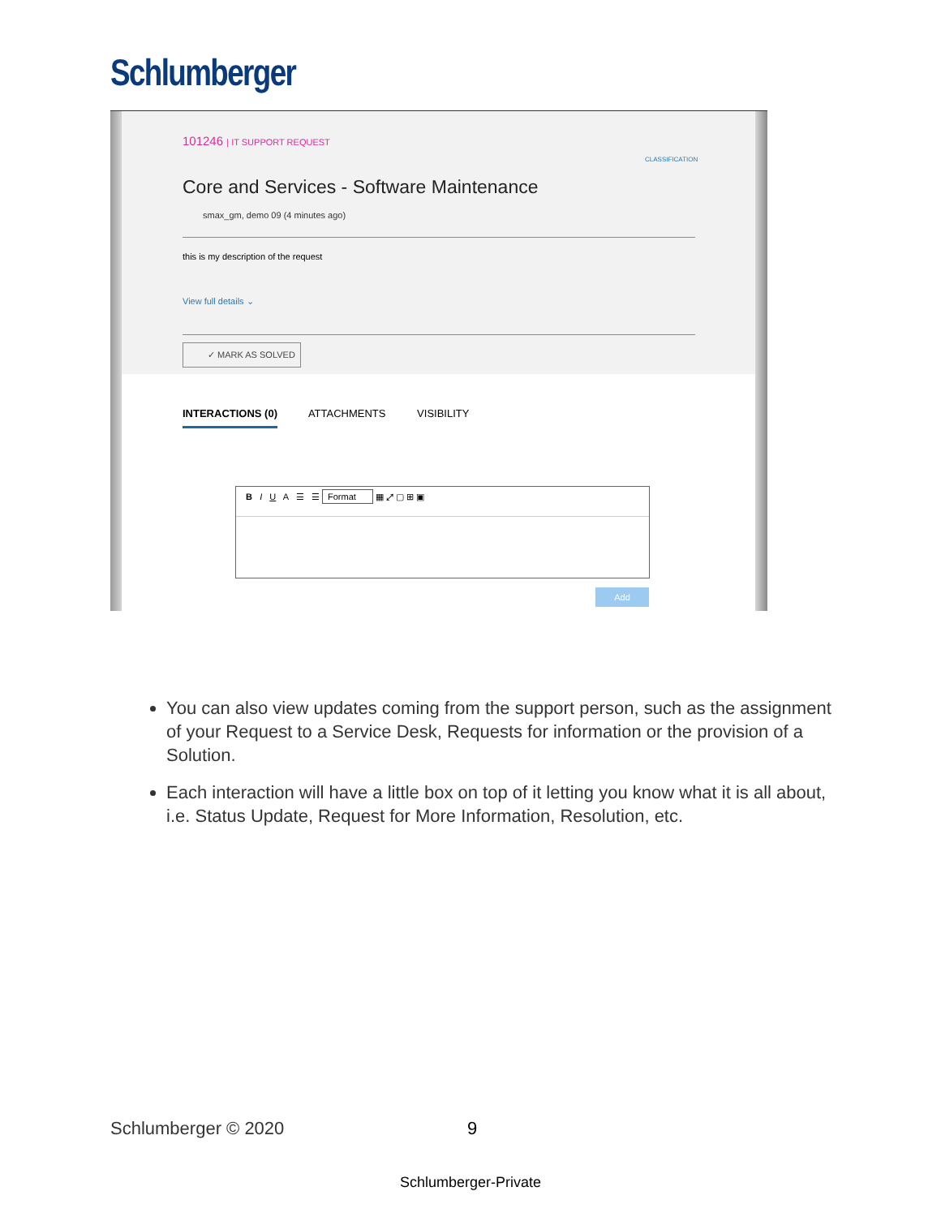Schlumberger
101246 | IT SUPPORT REQUEST
CLASSIFICATION
Core and Services - Software Maintenance
smax_gm, demo 09 (4 minutes ago)
this is my description of the request
View full details ⌄
✓ MARK AS SOLVED
INTERACTIONS (0) ATTACHMENTS VISIBILITY
B I U A ☰ ☰ Format ▦ ⤢ ▢ ⊞ ▣
Add
You can also view updates coming from the support person, such as the assignment of your Request to a Service Desk, Requests for information or the provision of a Solution.
Each interaction will have a little box on top of it letting you know what it is all about, i.e. Status Update, Request for More Information, Resolution, etc.
Schlumberger © 2020 9
Schlumberger-Private